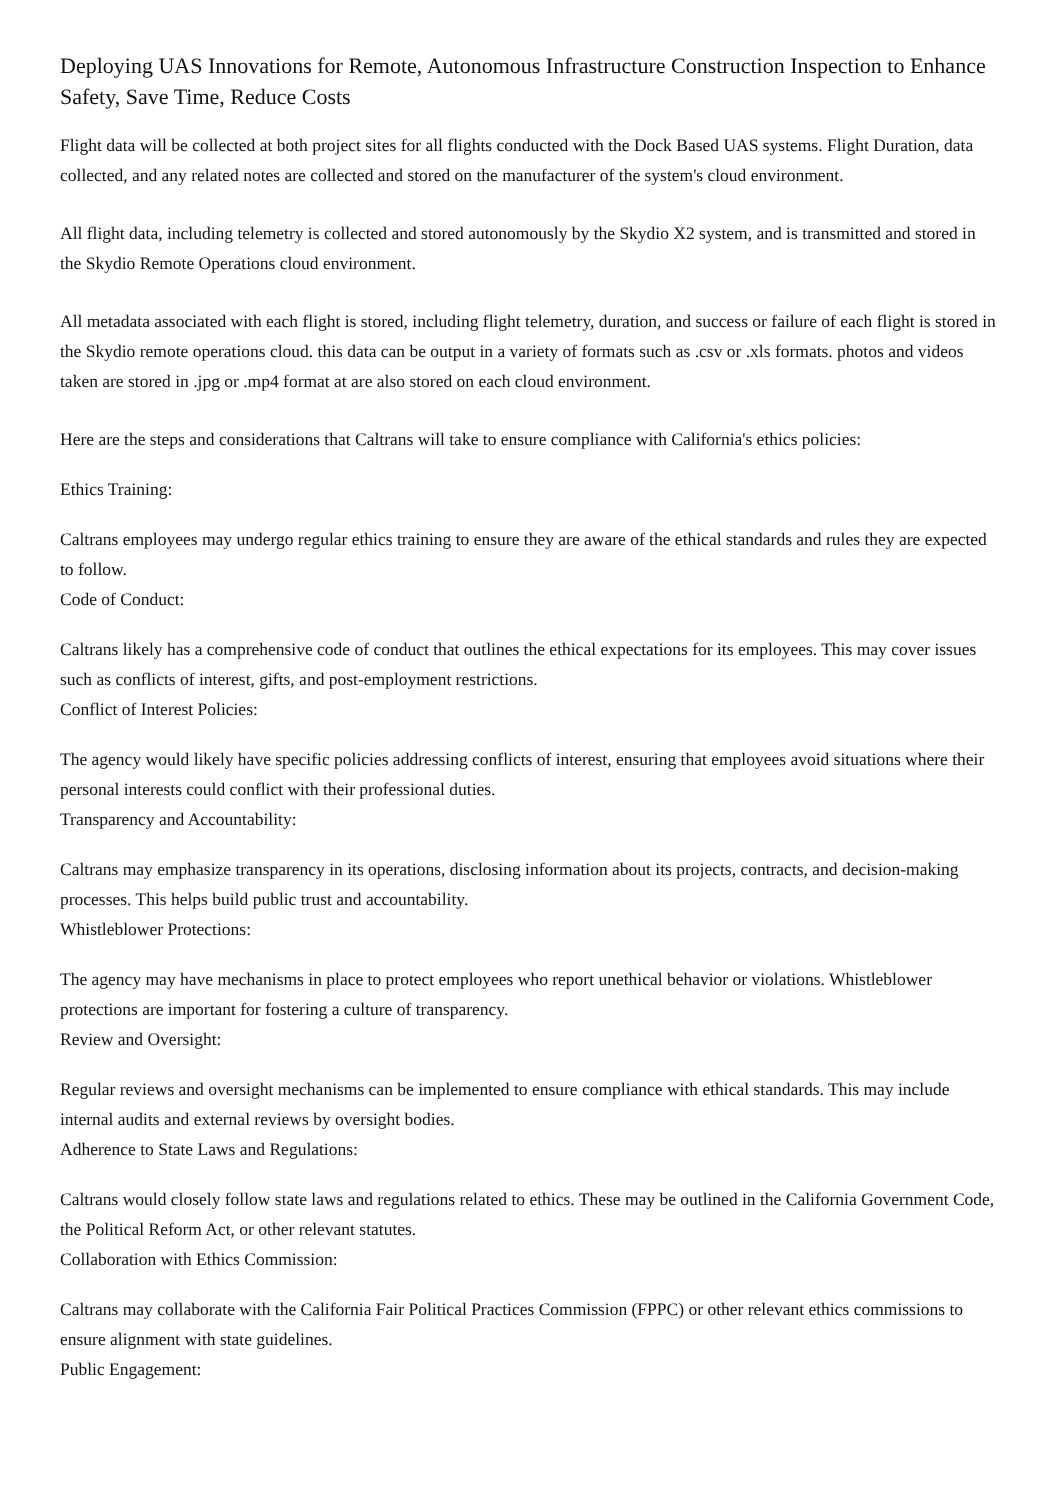Deploying UAS Innovations for Remote, Autonomous Infrastructure Construction Inspection to Enhance Safety, Save Time, Reduce Costs
Flight data will be collected at both project sites for all flights conducted with the Dock Based UAS systems. Flight Duration, data collected, and any related notes are collected and stored on the manufacturer of the system's cloud environment.
All flight data, including telemetry is collected and stored autonomously by the Skydio X2 system, and is transmitted and stored in the Skydio Remote Operations cloud environment.
All metadata associated with each flight is stored, including flight telemetry, duration, and success or failure of each flight is stored in the Skydio remote operations cloud. this data can be output in a variety of formats such as .csv or .xls formats. photos and videos taken are stored in .jpg or .mp4 format at are also stored on each cloud environment.
Here are the steps and considerations that Caltrans will take to ensure compliance with California's ethics policies:
Ethics Training:
Caltrans employees may undergo regular ethics training to ensure they are aware of the ethical standards and rules they are expected to follow.
Code of Conduct:
Caltrans likely has a comprehensive code of conduct that outlines the ethical expectations for its employees. This may cover issues such as conflicts of interest, gifts, and post-employment restrictions.
Conflict of Interest Policies:
The agency would likely have specific policies addressing conflicts of interest, ensuring that employees avoid situations where their personal interests could conflict with their professional duties.
Transparency and Accountability:
Caltrans may emphasize transparency in its operations, disclosing information about its projects, contracts, and decision-making processes. This helps build public trust and accountability.
Whistleblower Protections:
The agency may have mechanisms in place to protect employees who report unethical behavior or violations. Whistleblower protections are important for fostering a culture of transparency.
Review and Oversight:
Regular reviews and oversight mechanisms can be implemented to ensure compliance with ethical standards. This may include internal audits and external reviews by oversight bodies.
Adherence to State Laws and Regulations:
Caltrans would closely follow state laws and regulations related to ethics. These may be outlined in the California Government Code, the Political Reform Act, or other relevant statutes.
Collaboration with Ethics Commission:
Caltrans may collaborate with the California Fair Political Practices Commission (FPPC) or other relevant ethics commissions to ensure alignment with state guidelines.
Public Engagement: